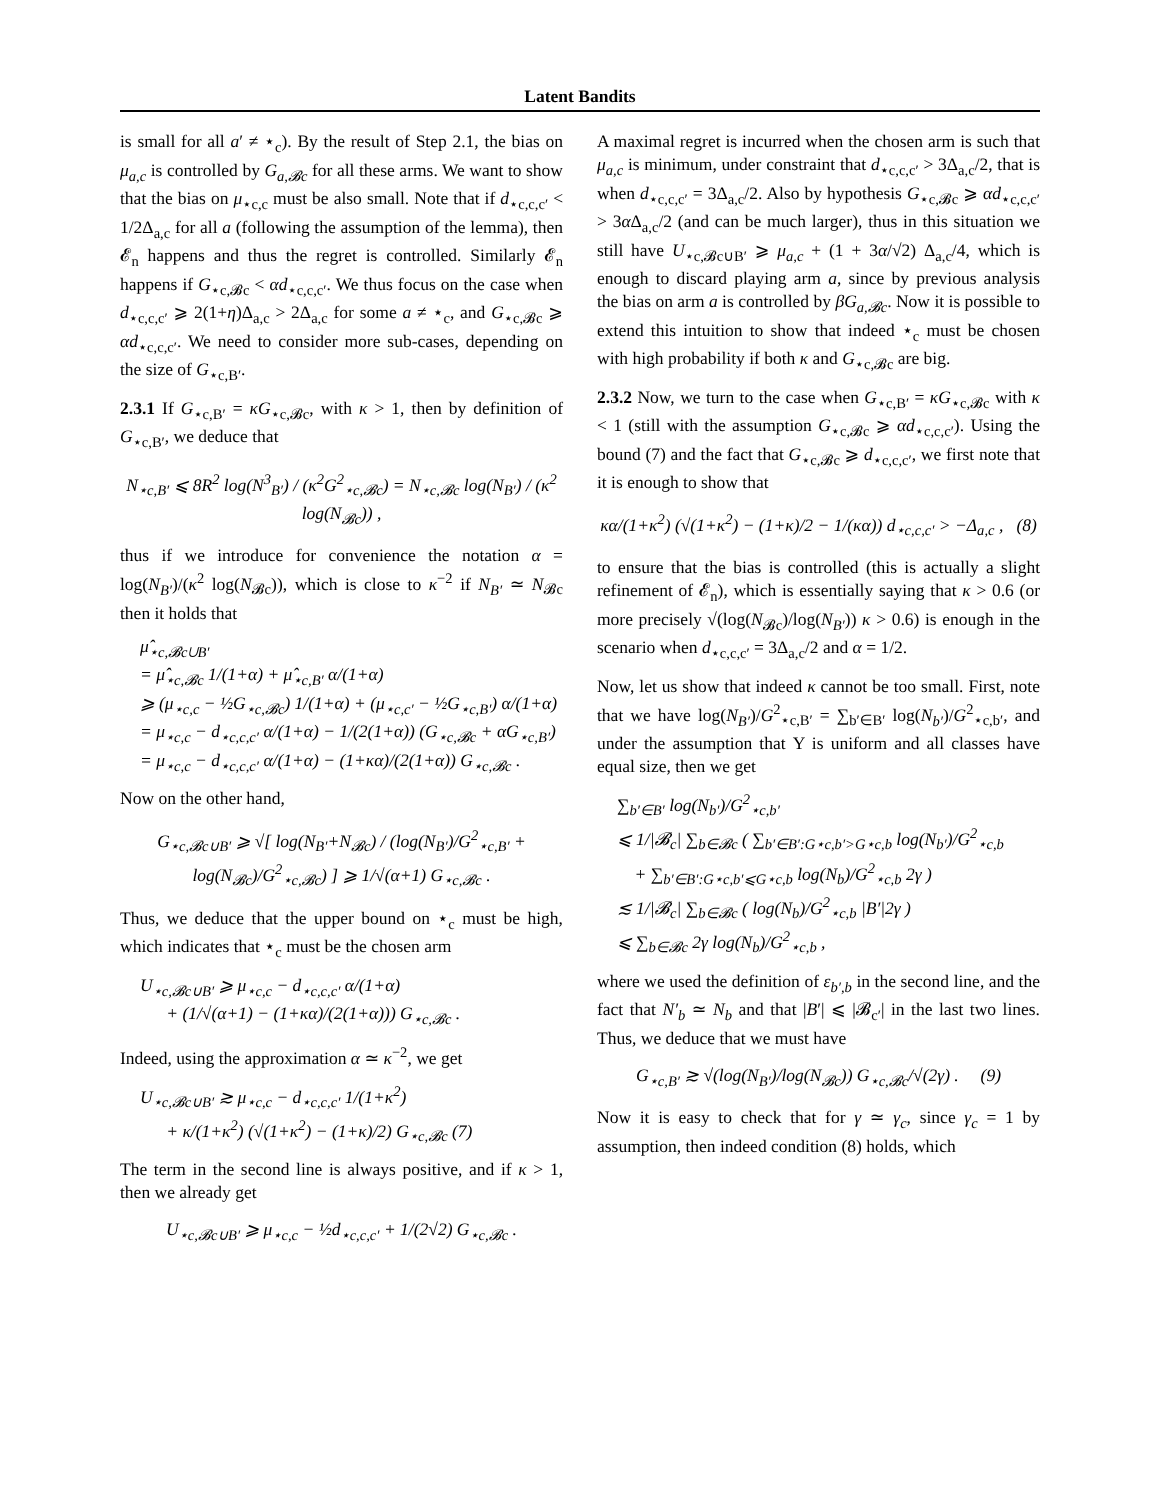Latent Bandits
is small for all a′ ≠ ⋆<sub>c</sub>). By the result of Step 2.1, the bias on μ<sub>a,c</sub> is controlled by G<sub>a,𝓑c</sub> for all these arms. We want to show that the bias on μ<sub>⋆c,c</sub> must be also small. Note that if d<sub>⋆c,c,c′</sub> < 1/2Δ<sub>a,c</sub> for all a (following the assumption of the lemma), then 𝓔<sub>n</sub> happens and thus the regret is controlled. Similarly 𝓔<sub>n</sub> happens if G<sub>⋆c,𝓑c</sub> < αd<sub>⋆c,c,c′</sub>. We thus focus on the case when d<sub>⋆c,c,c′</sub> ⩾ 2(1+η)Δ<sub>a,c</sub> > 2Δ<sub>a,c</sub> for some a ≠ ⋆<sub>c</sub>, and G<sub>⋆c,𝓑c</sub> ⩾ αd<sub>⋆c,c,c′</sub>. We need to consider more sub-cases, depending on the size of G<sub>⋆c,B′</sub>.
2.3.1 If G<sub>⋆c,B′</sub> = κG<sub>⋆c,𝓑c</sub>, with κ > 1, then by definition of G<sub>⋆c,B′</sub>, we deduce that
N<sub>⋆c,B′</sub> ⩽ 8R<sup>2</sup> log(N<sup>3</sup><sub>B′</sub>) / (κ<sup>2</sup>G<sup>2</sup><sub>⋆c,𝓑c</sub>) = N<sub>⋆c,𝓑c</sub> log(N<sub>B′</sub>) / (κ<sup>2</sup> log(N<sub>𝓑c</sub>)) ,
thus if we introduce for convenience the notation α = log(N<sub>B′</sub>)/(κ<sup>2</sup> log(N<sub>𝓑c</sub>)), which is close to κ<sup>−2</sup> if N<sub>B′</sub> ≃ N<sub>𝓑c</sub> then it holds that
μ̂<sub>⋆c,𝓑c∪B′</sub>
= μ̂<sub>⋆c,𝓑c</sub> 1/(1+α) + μ̂<sub>⋆c,B′</sub> α/(1+α)
⩾ (μ<sub>⋆c,c</sub> − ½G<sub>⋆c,𝓑c</sub>) 1/(1+α) + (μ<sub>⋆c,c′</sub> − ½G<sub>⋆c,B′</sub>) α/(1+α)
= μ<sub>⋆c,c</sub> − d<sub>⋆c,c,c′</sub> α/(1+α) − 1/(2(1+α)) (G<sub>⋆c,𝓑c</sub> + αG<sub>⋆c,B′</sub>)
= μ<sub>⋆c,c</sub> − d<sub>⋆c,c,c′</sub> α/(1+α) − (1+κα)/(2(1+α)) G<sub>⋆c,𝓑c</sub> .
Now on the other hand,
G<sub>⋆c,𝓑c∪B′</sub> ⩾ √[ log(N<sub>B′</sub>+N<sub>𝓑c</sub>) / (log(N<sub>B′</sub>)/G<sup>2</sup><sub>⋆c,B′</sub> + log(N<sub>𝓑c</sub>)/G<sup>2</sup><sub>⋆c,𝓑c</sub>) ] ⩾ 1/√(α+1) G<sub>⋆c,𝓑c</sub> .
Thus, we deduce that the upper bound on ⋆<sub>c</sub> must be high, which indicates that ⋆<sub>c</sub> must be the chosen arm
U<sub>⋆c,𝓑c∪B′</sub> ⩾ μ<sub>⋆c,c</sub> − d<sub>⋆c,c,c′</sub> α/(1+α)
+ (1/√(α+1) − (1+κα)/(2(1+α))) G<sub>⋆c,𝓑c</sub> .
Indeed, using the approximation α ≃ κ<sup>−2</sup>, we get
U<sub>⋆c,𝓑c∪B′</sub> ≳ μ<sub>⋆c,c</sub> − d<sub>⋆c,c,c′</sub> 1/(1+κ<sup>2</sup>)
+ κ/(1+κ<sup>2</sup>) (√(1+κ<sup>2</sup>) − (1+κ)/2) G<sub>⋆c,𝓑c</sub> (7)
The term in the second line is always positive, and if κ > 1, then we already get
U<sub>⋆c,𝓑c∪B′</sub> ⩾ μ<sub>⋆c,c</sub> − ½d<sub>⋆c,c,c′</sub> + 1/(2√2) G<sub>⋆c,𝓑c</sub> .
A maximal regret is incurred when the chosen arm is such that μ<sub>a,c</sub> is minimum, under constraint that d<sub>⋆c,c,c′</sub> > 3Δ<sub>a,c</sub>/2, that is when d<sub>⋆c,c,c′</sub> = 3Δ<sub>a,c</sub>/2. Also by hypothesis G<sub>⋆c,𝓑c</sub> ⩾ αd<sub>⋆c,c,c′</sub> > 3α Δ<sub>a,c</sub>/2 (and can be much larger), thus in this situation we still have U<sub>⋆c,𝓑c∪B′</sub> ⩾ μ<sub>a,c</sub> + (1 + 3α/√2) Δ<sub>a,c</sub>/4, which is enough to discard playing arm a, since by previous analysis the bias on arm a is controlled by βG<sub>a,𝓑c</sub>. Now it is possible to extend this intuition to show that indeed ⋆<sub>c</sub> must be chosen with high probability if both κ and G<sub>⋆c,𝓑c</sub> are big.
2.3.2 Now, we turn to the case when G<sub>⋆c,B′</sub> = κG<sub>⋆c,𝓑c</sub> with κ < 1 (still with the assumption G<sub>⋆c,𝓑c</sub> ⩾ αd<sub>⋆c,c,c′</sub>). Using the bound (7) and the fact that G<sub>⋆c,𝓑c</sub> ⩾ d<sub>⋆c,c,c′</sub>, we first note that it is enough to show that
κα/(1+κ<sup>2</sup>) (√(1+κ<sup>2</sup>) − (1+κ)/2 − 1/(κα)) d<sub>⋆c,c,c′</sub> > −Δ<sub>a,c</sub> , (8)
to ensure that the bias is controlled (this is actually a slight refinement of 𝓔<sub>n</sub>), which is essentially saying that κ > 0.6 (or more precisely √(log(N<sub>𝓑c</sub>)/log(N<sub>B′</sub>)) κ > 0.6) is enough in the scenario when d<sub>⋆c,c,c′</sub> = 3Δ<sub>a,c</sub>/2 and α = 1/2.
Now, let us show that indeed κ cannot be too small. First, note that we have log(N<sub>B′</sub>)/G<sup>2</sup><sub>⋆c,B′</sub> = ∑<sub>b′∈B′</sub> log(N<sub>b′</sub>)/G<sup>2</sup><sub>⋆c,b′</sub>, and under the assumption that Υ is uniform and all classes have equal size, then we get
∑<sub>b′∈B′</sub> log(N<sub>b′</sub>)/G<sup>2</sup><sub>⋆c,b′</sub>
⩽ 1/|𝓑<sub>c</sub>| ∑<sub>b∈𝓑c</sub> ( ∑<sub>b′∈B′:G⋆c,b′>G⋆c,b</sub> log(N<sub>b′</sub>)/G<sup>2</sup><sub>⋆c,b</sub>
+ ∑<sub>b′∈B′:G⋆c,b′⩽G⋆c,b</sub> log(N<sub>b</sub>)/G<sup>2</sup><sub>⋆c,b</sub> 2γ )
≲ 1/|𝓑<sub>c</sub>| ∑<sub>b∈𝓑c</sub> ( log(N<sub>b</sub>)/G<sup>2</sup><sub>⋆c,b</sub> |B′|2γ )
⩽ ∑<sub>b∈𝓑c</sub> 2γ log(N<sub>b</sub>)/G<sup>2</sup><sub>⋆c,b</sub> ,
where we used the definition of ε<sub>b′,b</sub> in the second line, and the fact that N′<sub>b</sub> ≃ N<sub>b</sub> and that |B′| ⩽ |𝓑<sub>c′</sub>| in the last two lines. Thus, we deduce that we must have
G<sub>⋆c,B′</sub> ≳ √(log(N<sub>B′</sub>)/log(N<sub>𝓑c</sub>)) G<sub>⋆c,𝓑c</sub>/√(2γ) . (9)
Now it is easy to check that for γ ≃ γ<sub>c</sub>, since γ<sub>c</sub> = 1 by assumption, then indeed condition (8) holds, which